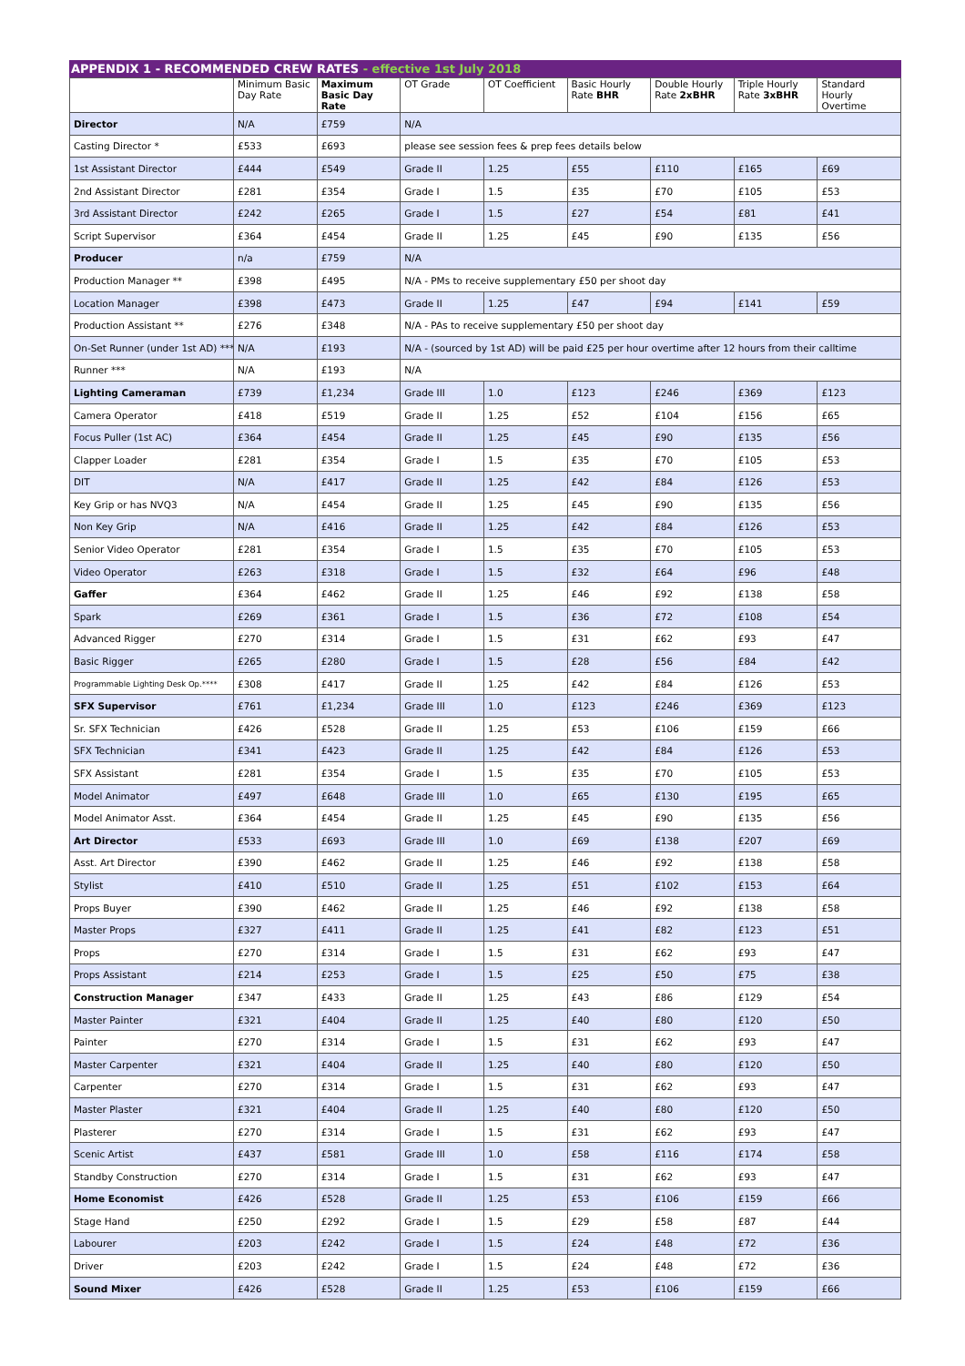APPENDIX 1 - RECOMMENDED CREW RATES - effective 1st July 2018
| | Minimum Basic Day Rate | Maximum Basic Day Rate | OT Grade | OT Coefficient | Basic Hourly Rate BHR | Double Hourly Rate 2xBHR | Triple Hourly Rate 3xBHR | Standard Hourly Overtime |
| --- | --- | --- | --- | --- | --- | --- | --- | --- |
| Director | N/A | £759 | N/A | | | | | |
| Casting Director * | £533 | £693 | please see session fees & prep fees details below | | | | | |
| 1st Assistant Director | £444 | £549 | Grade II | 1.25 | £55 | £110 | £165 | £69 |
| 2nd Assistant Director | £281 | £354 | Grade I | 1.5 | £35 | £70 | £105 | £53 |
| 3rd Assistant Director | £242 | £265 | Grade I | 1.5 | £27 | £54 | £81 | £41 |
| Script Supervisor | £364 | £454 | Grade II | 1.25 | £45 | £90 | £135 | £56 |
| Producer | n/a | £759 | N/A | | | | | |
| Production Manager ** | £398 | £495 | N/A - PMs to receive supplementary £50 per shoot day | | | | | |
| Location Manager | £398 | £473 | Grade II | 1.25 | £47 | £94 | £141 | £59 |
| Production Assistant ** | £276 | £348 | N/A - PAs to receive supplementary £50 per shoot day | | | | | |
| On-Set Runner (under 1st AD) *** | N/A | £193 | N/A - (sourced by 1st AD) will be paid £25 per hour overtime after 12 hours from their calltime | | | | | |
| Runner *** | N/A | £193 | N/A | | | | | |
| Lighting Cameraman | £739 | £1,234 | Grade III | 1.0 | £123 | £246 | £369 | £123 |
| Camera Operator | £418 | £519 | Grade II | 1.25 | £52 | £104 | £156 | £65 |
| Focus Puller (1st AC) | £364 | £454 | Grade II | 1.25 | £45 | £90 | £135 | £56 |
| Clapper Loader | £281 | £354 | Grade I | 1.5 | £35 | £70 | £105 | £53 |
| DIT | N/A | £417 | Grade II | 1.25 | £42 | £84 | £126 | £53 |
| Key Grip or has NVQ3 | N/A | £454 | Grade II | 1.25 | £45 | £90 | £135 | £56 |
| Non Key Grip | N/A | £416 | Grade II | 1.25 | £42 | £84 | £126 | £53 |
| Senior Video Operator | £281 | £354 | Grade I | 1.5 | £35 | £70 | £105 | £53 |
| Video Operator | £263 | £318 | Grade I | 1.5 | £32 | £64 | £96 | £48 |
| Gaffer | £364 | £462 | Grade II | 1.25 | £46 | £92 | £138 | £58 |
| Spark | £269 | £361 | Grade I | 1.5 | £36 | £72 | £108 | £54 |
| Advanced Rigger | £270 | £314 | Grade I | 1.5 | £31 | £62 | £93 | £47 |
| Basic Rigger | £265 | £280 | Grade I | 1.5 | £28 | £56 | £84 | £42 |
| Programmable Lighting Desk Op.**** | £308 | £417 | Grade II | 1.25 | £42 | £84 | £126 | £53 |
| SFX Supervisor | £761 | £1,234 | Grade III | 1.0 | £123 | £246 | £369 | £123 |
| Sr. SFX Technician | £426 | £528 | Grade II | 1.25 | £53 | £106 | £159 | £66 |
| SFX Technician | £341 | £423 | Grade II | 1.25 | £42 | £84 | £126 | £53 |
| SFX Assistant | £281 | £354 | Grade I | 1.5 | £35 | £70 | £105 | £53 |
| Model Animator | £497 | £648 | Grade III | 1.0 | £65 | £130 | £195 | £65 |
| Model Animator Asst. | £364 | £454 | Grade II | 1.25 | £45 | £90 | £135 | £56 |
| Art Director | £533 | £693 | Grade III | 1.0 | £69 | £138 | £207 | £69 |
| Asst. Art Director | £390 | £462 | Grade II | 1.25 | £46 | £92 | £138 | £58 |
| Stylist | £410 | £510 | Grade II | 1.25 | £51 | £102 | £153 | £64 |
| Props Buyer | £390 | £462 | Grade II | 1.25 | £46 | £92 | £138 | £58 |
| Master Props | £327 | £411 | Grade II | 1.25 | £41 | £82 | £123 | £51 |
| Props | £270 | £314 | Grade I | 1.5 | £31 | £62 | £93 | £47 |
| Props Assistant | £214 | £253 | Grade I | 1.5 | £25 | £50 | £75 | £38 |
| Construction Manager | £347 | £433 | Grade II | 1.25 | £43 | £86 | £129 | £54 |
| Master Painter | £321 | £404 | Grade II | 1.25 | £40 | £80 | £120 | £50 |
| Painter | £270 | £314 | Grade I | 1.5 | £31 | £62 | £93 | £47 |
| Master Carpenter | £321 | £404 | Grade II | 1.25 | £40 | £80 | £120 | £50 |
| Carpenter | £270 | £314 | Grade I | 1.5 | £31 | £62 | £93 | £47 |
| Master Plaster | £321 | £404 | Grade II | 1.25 | £40 | £80 | £120 | £50 |
| Plasterer | £270 | £314 | Grade I | 1.5 | £31 | £62 | £93 | £47 |
| Scenic Artist | £437 | £581 | Grade III | 1.0 | £58 | £116 | £174 | £58 |
| Standby Construction | £270 | £314 | Grade I | 1.5 | £31 | £62 | £93 | £47 |
| Home Economist | £426 | £528 | Grade II | 1.25 | £53 | £106 | £159 | £66 |
| Stage Hand | £250 | £292 | Grade I | 1.5 | £29 | £58 | £87 | £44 |
| Labourer | £203 | £242 | Grade I | 1.5 | £24 | £48 | £72 | £36 |
| Driver | £203 | £242 | Grade I | 1.5 | £24 | £48 | £72 | £36 |
| Sound Mixer | £426 | £528 | Grade II | 1.25 | £53 | £106 | £159 | £66 |